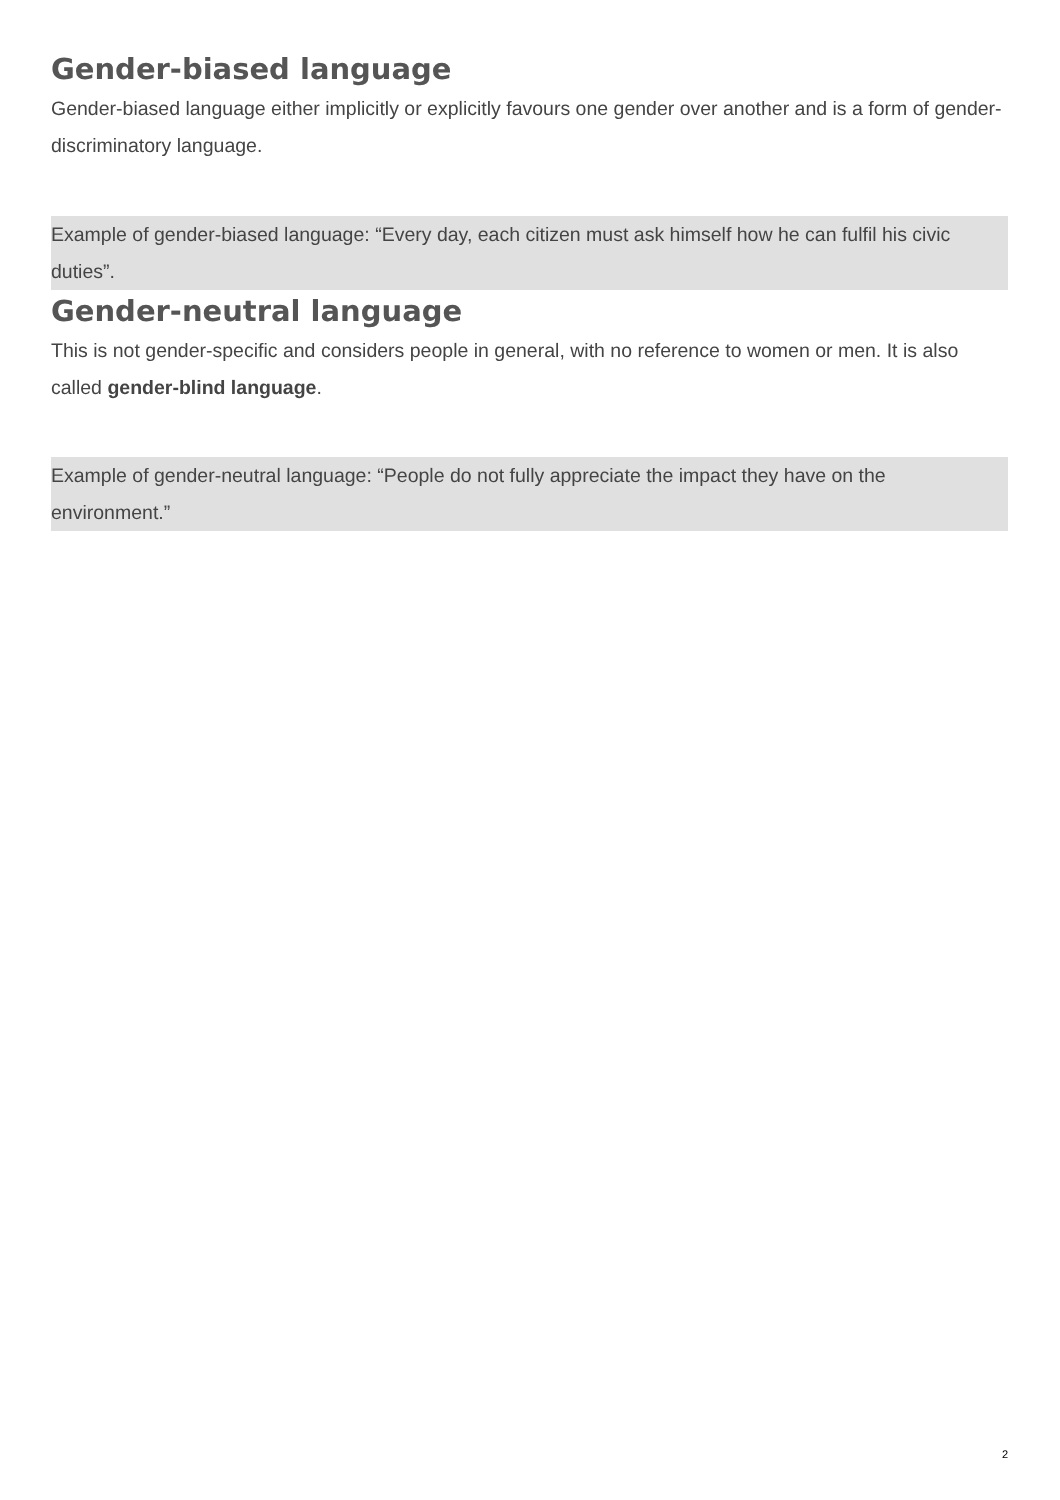Gender-biased language
Gender-biased language either implicitly or explicitly favours one gender over another and is a form of gender-discriminatory language.
Example of gender-biased language: “Every day, each citizen must ask himself how he can fulfil his civic duties”.
Gender-neutral language
This is not gender-specific and considers people in general, with no reference to women or men. It is also called gender-blind language.
Example of gender-neutral language: “People do not fully appreciate the impact they have on the environment.”
2